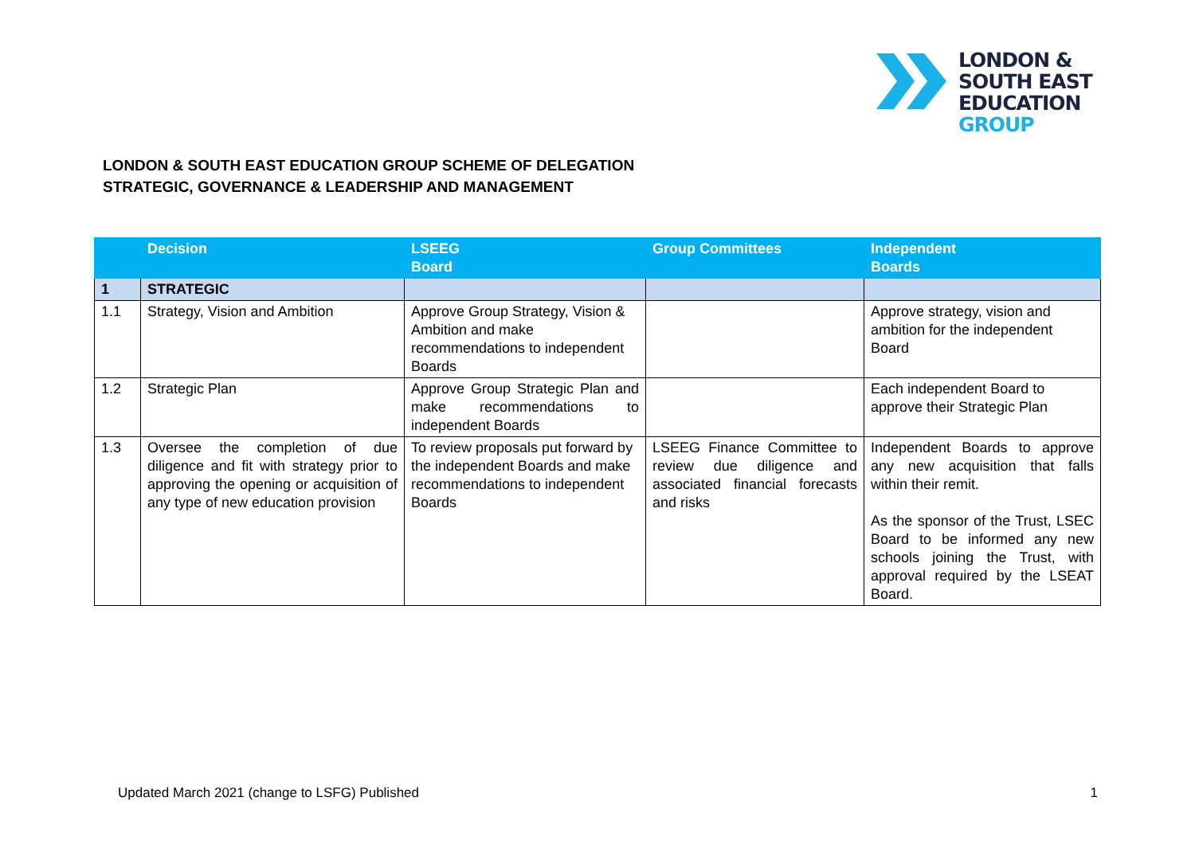LONDON &
SOUTH EAST
EDUCATION
GROUP
LONDON & SOUTH EAST EDUCATION GROUP SCHEME OF DELEGATION
STRATEGIC, GOVERNANCE & LEADERSHIP AND MANAGEMENT
| | Decision | LSEEG Board | Group Committees | Independent Boards |
| --- | --- | --- | --- | --- |
| 1 | STRATEGIC | | | |
| 1.1 | Strategy, Vision and Ambition | Approve Group Strategy, Vision & Ambition and make recommendations to independent Boards | | Approve strategy, vision and ambition for the independent Board |
| 1.2 | Strategic Plan | Approve Group Strategic Plan and make recommendations to independent Boards | | Each independent Board to approve their Strategic Plan |
| 1.3 | Oversee the completion of due diligence and fit with strategy prior to approving the opening or acquisition of any type of new education provision | To review proposals put forward by the independent Boards and make recommendations to independent Boards | LSEEG Finance Committee to review due diligence and associated financial forecasts and risks | Independent Boards to approve any new acquisition that falls within their remit. As the sponsor of the Trust, LSEC Board to be informed any new schools joining the Trust, with approval required by the LSEAT Board. |
Updated March 2021 (change to LSFG) Published 1